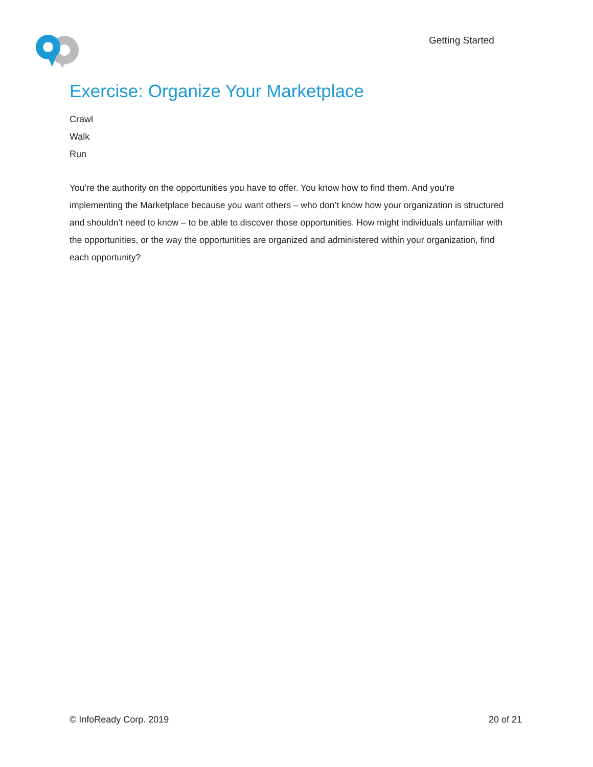Getting Started
Exercise: Organize Your Marketplace
Crawl
Walk
Run
You’re the authority on the opportunities you have to offer. You know how to find them. And you’re implementing the Marketplace because you want others – who don’t know how your organization is structured and shouldn’t need to know – to be able to discover those opportunities. How might individuals unfamiliar with the opportunities, or the way the opportunities are organized and administered within your organization, find each opportunity?
© InfoReady Corp. 2019 20 of 21